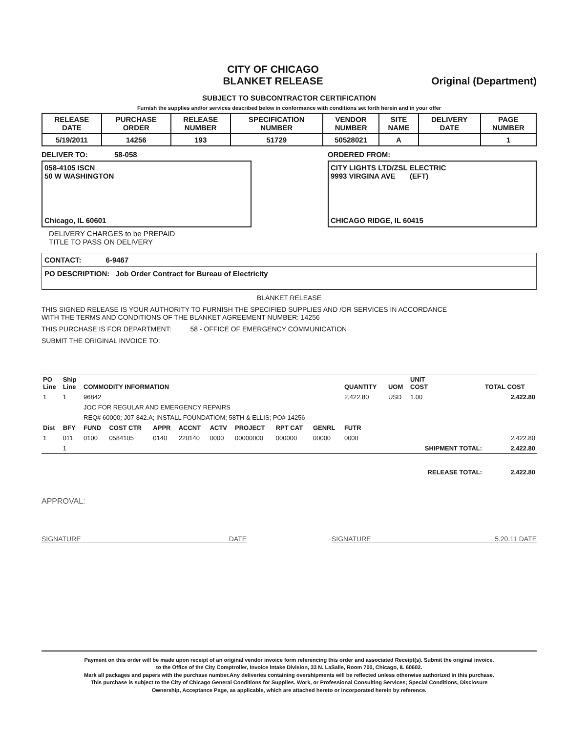CITY OF CHICAGO
BLANKET RELEASE
Original (Department)
SUBJECT TO SUBCONTRACTOR CERTIFICATION
Furnish the supplies and/or services described below in conformance with conditions set forth herein and in your offer
| RELEASE DATE | PURCHASE ORDER | RELEASE NUMBER | SPECIFICATION NUMBER | VENDOR NUMBER | SITE NAME | DELIVERY DATE | PAGE NUMBER |
| --- | --- | --- | --- | --- | --- | --- | --- |
| 5/19/2011 | 14256 | 193 | 51729 | 50528021 | A | | 1 |
DELIVER TO: 58-058
058-4105 ISCN
50 W WASHINGTON
Chicago, IL 60601
DELIVERY CHARGES to be PREPAID
TITLE TO PASS ON DELIVERY
ORDERED FROM:
CITY LIGHTS LTD/ZSL ELECTRIC
9993 VIRGINA AVE (EFT)
CHICAGO RIDGE, IL 60415
CONTACT: 6-9467
PO DESCRIPTION: Job Order Contract for Bureau of Electricity
BLANKET RELEASE
THIS SIGNED RELEASE IS YOUR AUTHORITY TO FURNISH THE SPECIFIED SUPPLIES AND /OR SERVICES IN ACCORDANCE
WITH THE TERMS AND CONDITIONS OF THE BLANKET AGREEMENT NUMBER: 14256
THIS PURCHASE IS FOR DEPARTMENT: 58 - OFFICE OF EMERGENCY COMMUNICATION
SUBMIT THE ORIGINAL INVOICE TO:
| PO Line | Ship Line | COMMODITY INFORMATION | | | | | | | | QUANTITY | UOM | UNIT COST | TOTAL COST |
| --- | --- | --- | --- | --- | --- | --- | --- | --- | --- | --- | --- | --- | --- |
| 1 | 1 | 96842 | | | | | | | | 2,422.80 | USD | 1.00 | 2,422.80 |
| | | JOC FOR REGULAR AND EMERGENCY REPAIRS | | | | | | | | | | | |
| | | REQ# 60000; J07-842.A; INSTALL FOUNDATIOM; 58TH & ELLIS; PO# 14256 | | | | | | | | | | | |
| Dist | BFY | FUND | COST CTR | APPR | ACCNT | ACTV | PROJECT | RPT CAT | GENRL | FUTR | | | |
| 1 | 011 | 0100 | 0584105 | 0140 | 220140 | 0000 | 00000000 | 000000 | 00000 | 0000 | | | 2,422.80 |
| | 1 | | | | | | | | | | | SHIPMENT TOTAL: | 2,422.80 |
| | | | | | | | | | | | | RELEASE TOTAL: | 2,422.80 |
APPROVAL:
SIGNATURE DATE SIGNATURE 5.20.11 DATE
Payment on this order will be made upon receipt of an original vendor invoice form referencing this order and associated Receipt(s). Submit the original invoice.
to the Office of the City Comptroller, Invoice Intake Division, 33 N. LaSalle, Room 700, Chicago, IL 60602.
Mark all packages and papers with the purchase number.Any deliveries containing overshipments will be reflected unless otherwise authorized in this purchase.
This purchase is subject to the City of Chicago General Conditions for Supplies. Work, or Professional Consulting Services; Special Conditions, Disclosure
Ownership, Acceptance Page, as applicable, which are attached hereto or incorporated herein by reference.